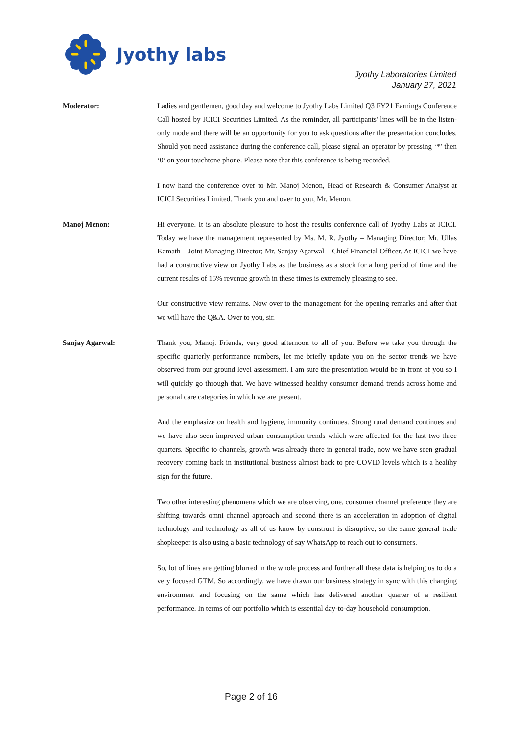Jyothy labs
Jyothy Laboratories Limited
January 27, 2021
Moderator: Ladies and gentlemen, good day and welcome to Jyothy Labs Limited Q3 FY21 Earnings Conference Call hosted by ICICI Securities Limited. As the reminder, all participants' lines will be in the listen-only mode and there will be an opportunity for you to ask questions after the presentation concludes. Should you need assistance during the conference call, please signal an operator by pressing ‘*’ then ‘0’ on your touchtone phone. Please note that this conference is being recorded.
I now hand the conference over to Mr. Manoj Menon, Head of Research & Consumer Analyst at ICICI Securities Limited. Thank you and over to you, Mr. Menon.
Manoj Menon: Hi everyone. It is an absolute pleasure to host the results conference call of Jyothy Labs at ICICI. Today we have the management represented by Ms. M. R. Jyothy – Managing Director; Mr. Ullas Kamath – Joint Managing Director; Mr. Sanjay Agarwal – Chief Financial Officer. At ICICI we have had a constructive view on Jyothy Labs as the business as a stock for a long period of time and the current results of 15% revenue growth in these times is extremely pleasing to see.
Our constructive view remains. Now over to the management for the opening remarks and after that we will have the Q&A. Over to you, sir.
Sanjay Agarwal: Thank you, Manoj. Friends, very good afternoon to all of you. Before we take you through the specific quarterly performance numbers, let me briefly update you on the sector trends we have observed from our ground level assessment. I am sure the presentation would be in front of you so I will quickly go through that. We have witnessed healthy consumer demand trends across home and personal care categories in which we are present.
And the emphasize on health and hygiene, immunity continues. Strong rural demand continues and we have also seen improved urban consumption trends which were affected for the last two-three quarters. Specific to channels, growth was already there in general trade, now we have seen gradual recovery coming back in institutional business almost back to pre-COVID levels which is a healthy sign for the future.
Two other interesting phenomena which we are observing, one, consumer channel preference they are shifting towards omni channel approach and second there is an acceleration in adoption of digital technology and technology as all of us know by construct is disruptive, so the same general trade shopkeeper is also using a basic technology of say WhatsApp to reach out to consumers.
So, lot of lines are getting blurred in the whole process and further all these data is helping us to do a very focused GTM. So accordingly, we have drawn our business strategy in sync with this changing environment and focusing on the same which has delivered another quarter of a resilient performance. In terms of our portfolio which is essential day-to-day household consumption.
Page 2 of 16